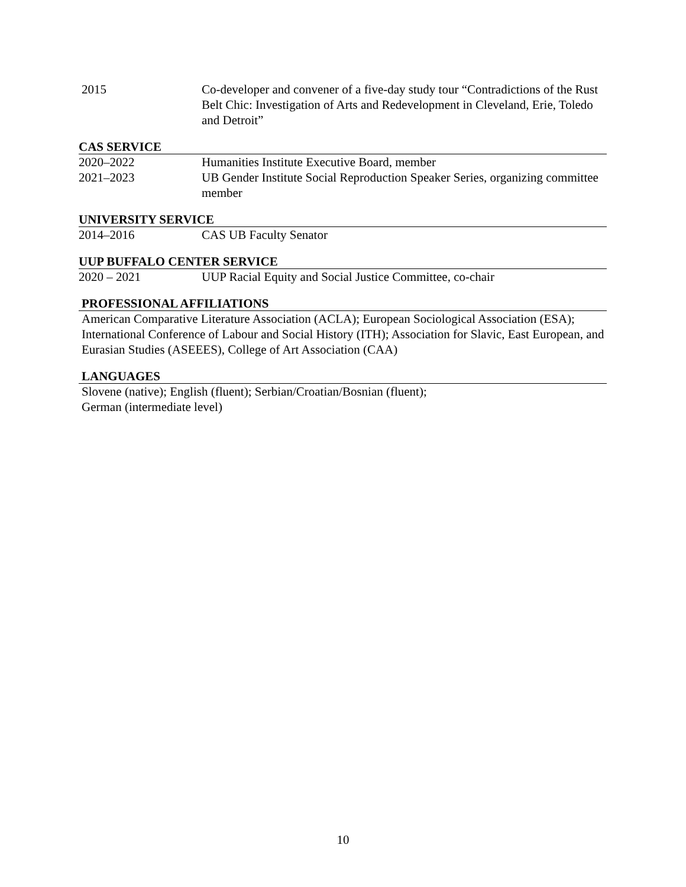2015 Co-developer and convener of a five-day study tour “Contradictions of the Rust Belt Chic: Investigation of Arts and Redevelopment in Cleveland, Erie, Toledo and Detroit”
CAS SERVICE
2020–2022 Humanities Institute Executive Board, member
2021–2023 UB Gender Institute Social Reproduction Speaker Series, organizing committee member
UNIVERSITY SERVICE
2014–2016 CAS UB Faculty Senator
UUP BUFFALO CENTER SERVICE
2020 – 2021 UUP Racial Equity and Social Justice Committee, co-chair
PROFESSIONAL AFFILIATIONS
American Comparative Literature Association (ACLA); European Sociological Association (ESA); International Conference of Labour and Social History (ITH); Association for Slavic, East European, and Eurasian Studies (ASEEES), College of Art Association (CAA)
LANGUAGES
Slovene (native); English (fluent); Serbian/Croatian/Bosnian (fluent);
German (intermediate level)
10